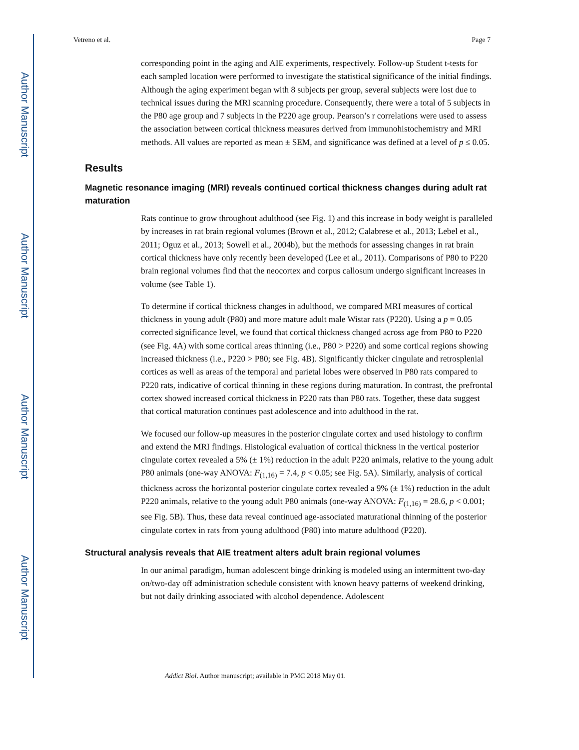Author Manuscript
Author Manuscript
Author Manuscript
Author Manuscript
Vetreno et al. Page 7
corresponding point in the aging and AIE experiments, respectively. Follow-up Student t-tests for each sampled location were performed to investigate the statistical significance of the initial findings. Although the aging experiment began with 8 subjects per group, several subjects were lost due to technical issues during the MRI scanning procedure. Consequently, there were a total of 5 subjects in the P80 age group and 7 subjects in the P220 age group. Pearson’s r correlations were used to assess the association between cortical thickness measures derived from immunohistochemistry and MRI methods. All values are reported as mean ± SEM, and significance was defined at a level of p ≤ 0.05.
Results
Magnetic resonance imaging (MRI) reveals continued cortical thickness changes during adult rat maturation
Rats continue to grow throughout adulthood (see Fig. 1) and this increase in body weight is paralleled by increases in rat brain regional volumes (Brown et al., 2012; Calabrese et al., 2013; Lebel et al., 2011; Oguz et al., 2013; Sowell et al., 2004b), but the methods for assessing changes in rat brain cortical thickness have only recently been developed (Lee et al., 2011). Comparisons of P80 to P220 brain regional volumes find that the neocortex and corpus callosum undergo significant increases in volume (see Table 1).
To determine if cortical thickness changes in adulthood, we compared MRI measures of cortical thickness in young adult (P80) and more mature adult male Wistar rats (P220). Using a p = 0.05 corrected significance level, we found that cortical thickness changed across age from P80 to P220 (see Fig. 4A) with some cortical areas thinning (i.e., P80 > P220) and some cortical regions showing increased thickness (i.e., P220 > P80; see Fig. 4B). Significantly thicker cingulate and retrosplenial cortices as well as areas of the temporal and parietal lobes were observed in P80 rats compared to P220 rats, indicative of cortical thinning in these regions during maturation. In contrast, the prefrontal cortex showed increased cortical thickness in P220 rats than P80 rats. Together, these data suggest that cortical maturation continues past adolescence and into adulthood in the rat.
We focused our follow-up measures in the posterior cingulate cortex and used histology to confirm and extend the MRI findings. Histological evaluation of cortical thickness in the vertical posterior cingulate cortex revealed a 5% (± 1%) reduction in the adult P220 animals, relative to the young adult P80 animals (one-way ANOVA: F<sub>(1,16)</sub> = 7.4, p < 0.05; see Fig. 5A). Similarly, analysis of cortical thickness across the horizontal posterior cingulate cortex revealed a 9% (± 1%) reduction in the adult P220 animals, relative to the young adult P80 animals (one-way ANOVA: F<sub>(1,16)</sub> = 28.6, p < 0.001; see Fig. 5B). Thus, these data reveal continued age-associated maturational thinning of the posterior cingulate cortex in rats from young adulthood (P80) into mature adulthood (P220).
Structural analysis reveals that AIE treatment alters adult brain regional volumes
In our animal paradigm, human adolescent binge drinking is modeled using an intermittent two-day on/two-day off administration schedule consistent with known heavy patterns of weekend drinking, but not daily drinking associated with alcohol dependence. Adolescent
Addict Biol. Author manuscript; available in PMC 2018 May 01.